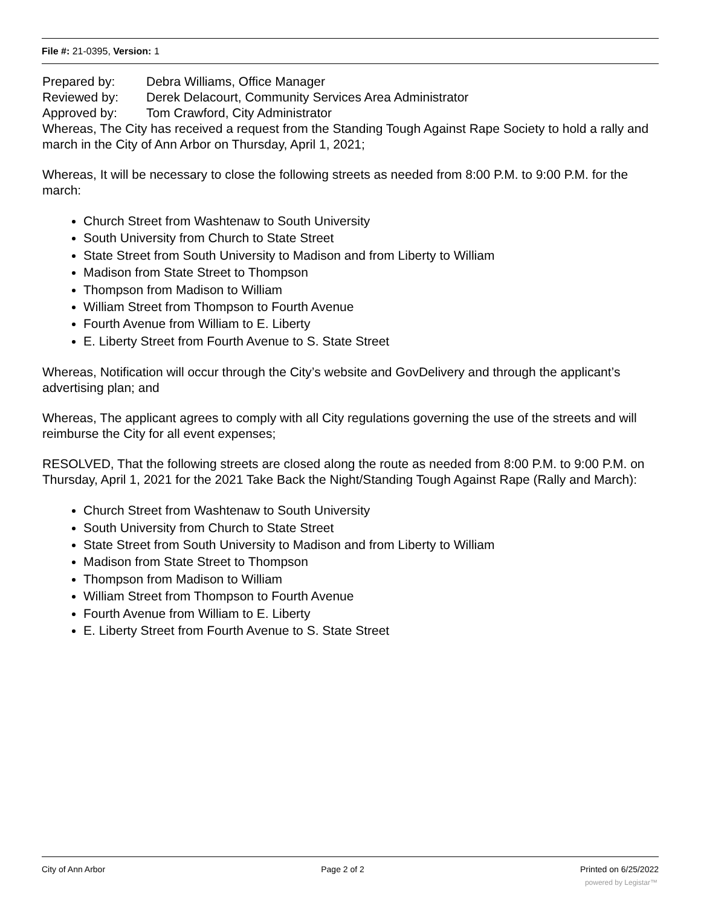File #: 21-0395, Version: 1
Prepared by: Debra Williams, Office Manager
Reviewed by: Derek Delacourt, Community Services Area Administrator
Approved by: Tom Crawford, City Administrator
Whereas, The City has received a request from the Standing Tough Against Rape Society to hold a rally and march in the City of Ann Arbor on Thursday, April 1, 2021;
Whereas, It will be necessary to close the following streets as needed from 8:00 P.M. to 9:00 P.M. for the march:
Church Street from Washtenaw to South University
South University from Church to State Street
State Street from South University to Madison and from Liberty to William
Madison from State Street to Thompson
Thompson from Madison to William
William Street from Thompson to Fourth Avenue
Fourth Avenue from William to E. Liberty
E. Liberty Street from Fourth Avenue to S. State Street
Whereas, Notification will occur through the City’s website and GovDelivery and through the applicant’s advertising plan; and
Whereas, The applicant agrees to comply with all City regulations governing the use of the streets and will reimburse the City for all event expenses;
RESOLVED, That the following streets are closed along the route as needed from 8:00 P.M. to 9:00 P.M. on Thursday, April 1, 2021 for the 2021 Take Back the Night/Standing Tough Against Rape (Rally and March):
Church Street from Washtenaw to South University
South University from Church to State Street
State Street from South University to Madison and from Liberty to William
Madison from State Street to Thompson
Thompson from Madison to William
William Street from Thompson to Fourth Avenue
Fourth Avenue from William to E. Liberty
E. Liberty Street from Fourth Avenue to S. State Street
City of Ann Arbor Page 2 of 2 Printed on 6/25/2022
powered by Legistar™